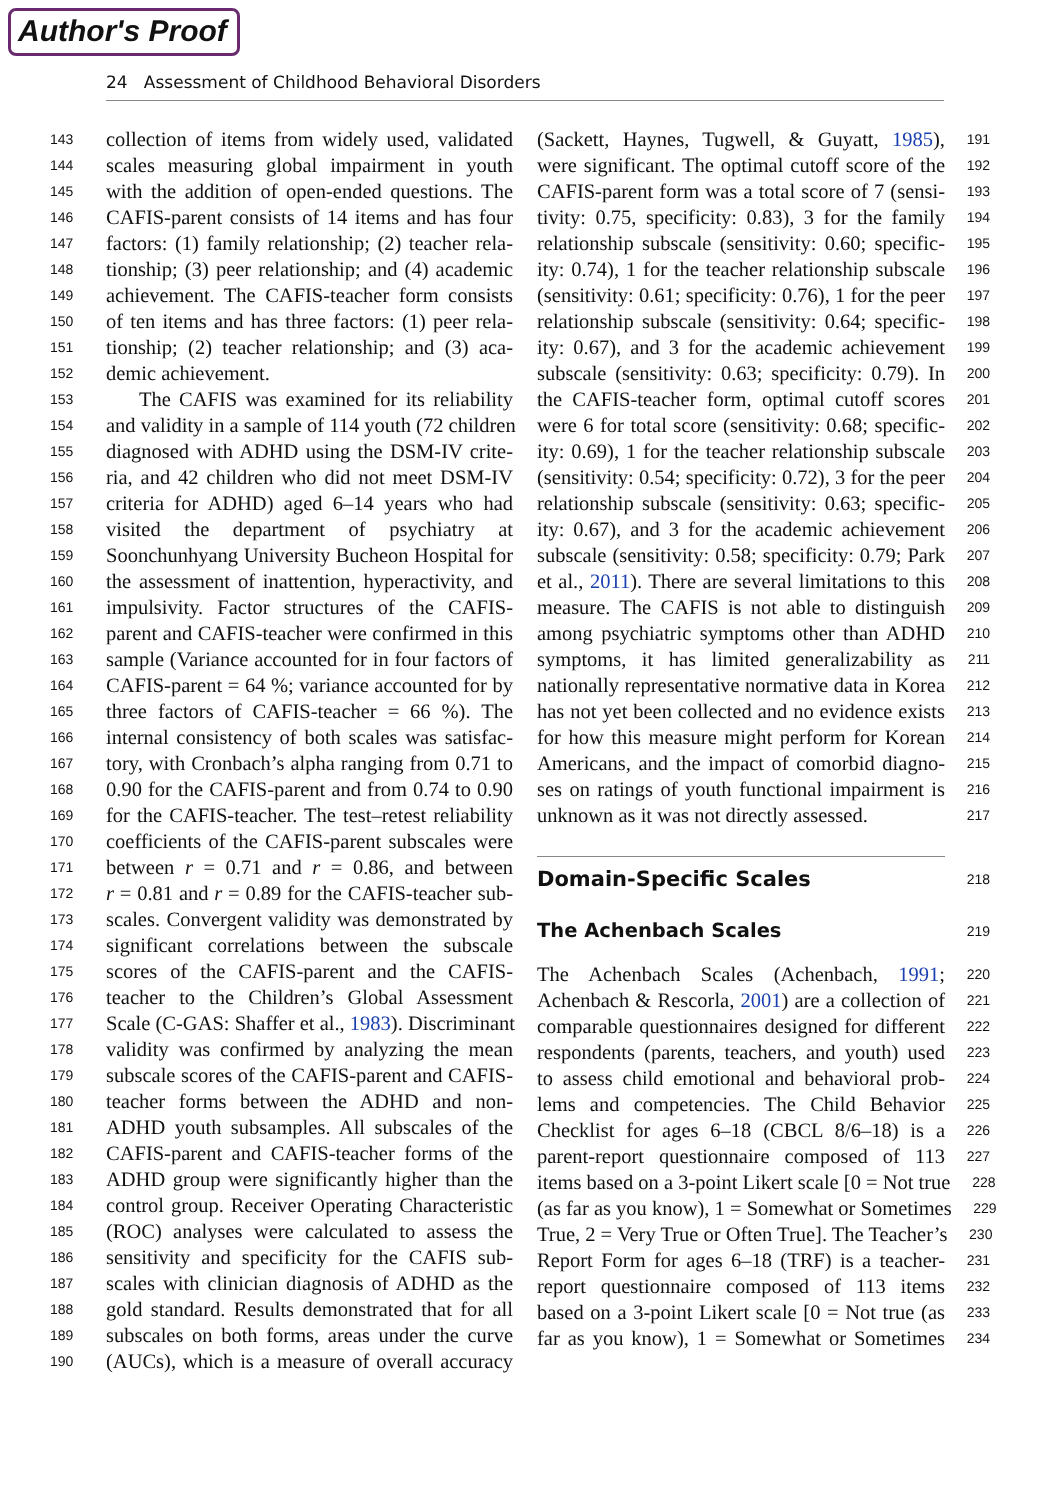Author's Proof
24 Assessment of Childhood Behavioral Disorders
143 collection of items from widely used, validated
144 scales measuring global impairment in youth
145 with the addition of open-ended questions. The
146 CAFIS-parent consists of 14 items and has four
147 factors: (1) family relationship; (2) teacher rela-
148 tionship; (3) peer relationship; and (4) academic
149 achievement. The CAFIS-teacher form consists
150 of ten items and has three factors: (1) peer rela-
151 tionship; (2) teacher relationship; and (3) aca-
152 demic achievement.
153 The CAFIS was examined for its reliability
154 and validity in a sample of 114 youth (72 children
155 diagnosed with ADHD using the DSM-IV crite-
156 ria, and 42 children who did not meet DSM-IV
157 criteria for ADHD) aged 6–14 years who had
158 visited the department of psychiatry at
159 Soonchunhyang University Bucheon Hospital for
160 the assessment of inattention, hyperactivity, and
161 impulsivity. Factor structures of the CAFIS-
162 parent and CAFIS-teacher were confirmed in this
163 sample (Variance accounted for in four factors of
164 CAFIS-parent = 64 %; variance accounted for by
165 three factors of CAFIS-teacher = 66 %). The
166 internal consistency of both scales was satisfac-
167 tory, with Cronbach’s alpha ranging from 0.71 to
168 0.90 for the CAFIS-parent and from 0.74 to 0.90
169 for the CAFIS-teacher. The test–retest reliability
170 coefficients of the CAFIS-parent subscales were
171 between r = 0.71 and r = 0.86, and between
172 r = 0.81 and r = 0.89 for the CAFIS-teacher sub-
173 scales. Convergent validity was demonstrated by
174 significant correlations between the subscale
175 scores of the CAFIS-parent and the CAFIS-
176 teacher to the Children’s Global Assessment
177 Scale (C-GAS: Shaffer et al., 1983). Discriminant
178 validity was confirmed by analyzing the mean
179 subscale scores of the CAFIS-parent and CAFIS-
180 teacher forms between the ADHD and non-
181 ADHD youth subsamples. All subscales of the
182 CAFIS-parent and CAFIS-teacher forms of the
183 ADHD group were significantly higher than the
184 control group. Receiver Operating Characteristic
185 (ROC) analyses were calculated to assess the
186 sensitivity and specificity for the CAFIS sub-
187 scales with clinician diagnosis of ADHD as the
188 gold standard. Results demonstrated that for all
189 subscales on both forms, areas under the curve
190 (AUCs), which is a measure of overall accuracy
191 (Sackett, Haynes, Tugwell, & Guyatt, 1985),
192 were significant. The optimal cutoff score of the
193 CAFIS-parent form was a total score of 7 (sensi-
194 tivity: 0.75, specificity: 0.83), 3 for the family
195 relationship subscale (sensitivity: 0.60; specific-
196 ity: 0.74), 1 for the teacher relationship subscale
197 (sensitivity: 0.61; specificity: 0.76), 1 for the peer
198 relationship subscale (sensitivity: 0.64; specific-
199 ity: 0.67), and 3 for the academic achievement
200 subscale (sensitivity: 0.63; specificity: 0.79). In
201 the CAFIS-teacher form, optimal cutoff scores
202 were 6 for total score (sensitivity: 0.68; specific-
203 ity: 0.69), 1 for the teacher relationship subscale
204 (sensitivity: 0.54; specificity: 0.72), 3 for the peer
205 relationship subscale (sensitivity: 0.63; specific-
206 ity: 0.67), and 3 for the academic achievement
207 subscale (sensitivity: 0.58; specificity: 0.79; Park
208 et al., 2011). There are several limitations to this
209 measure. The CAFIS is not able to distinguish
210 among psychiatric symptoms other than ADHD
211 symptoms, it has limited generalizability as
212 nationally representative normative data in Korea
213 has not yet been collected and no evidence exists
214 for how this measure might perform for Korean
215 Americans, and the impact of comorbid diagno-
216 ses on ratings of youth functional impairment is
217 unknown as it was not directly assessed.
218
Domain-Specific Scales
219
The Achenbach Scales
220 The Achenbach Scales (Achenbach, 1991;
221 Achenbach & Rescorla, 2001) are a collection of
222 comparable questionnaires designed for different
223 respondents (parents, teachers, and youth) used
224 to assess child emotional and behavioral prob-
225 lems and competencies. The Child Behavior
226 Checklist for ages 6–18 (CBCL 8/6–18) is a
227 parent-report questionnaire composed of 113
228 items based on a 3-point Likert scale [0 = Not true
229 (as far as you know), 1 = Somewhat or Sometimes
230 True, 2 = Very True or Often True]. The Teacher’s
231 Report Form for ages 6–18 (TRF) is a teacher-
232 report questionnaire composed of 113 items
233 based on a 3-point Likert scale [0 = Not true (as
234 far as you know), 1 = Somewhat or Sometimes